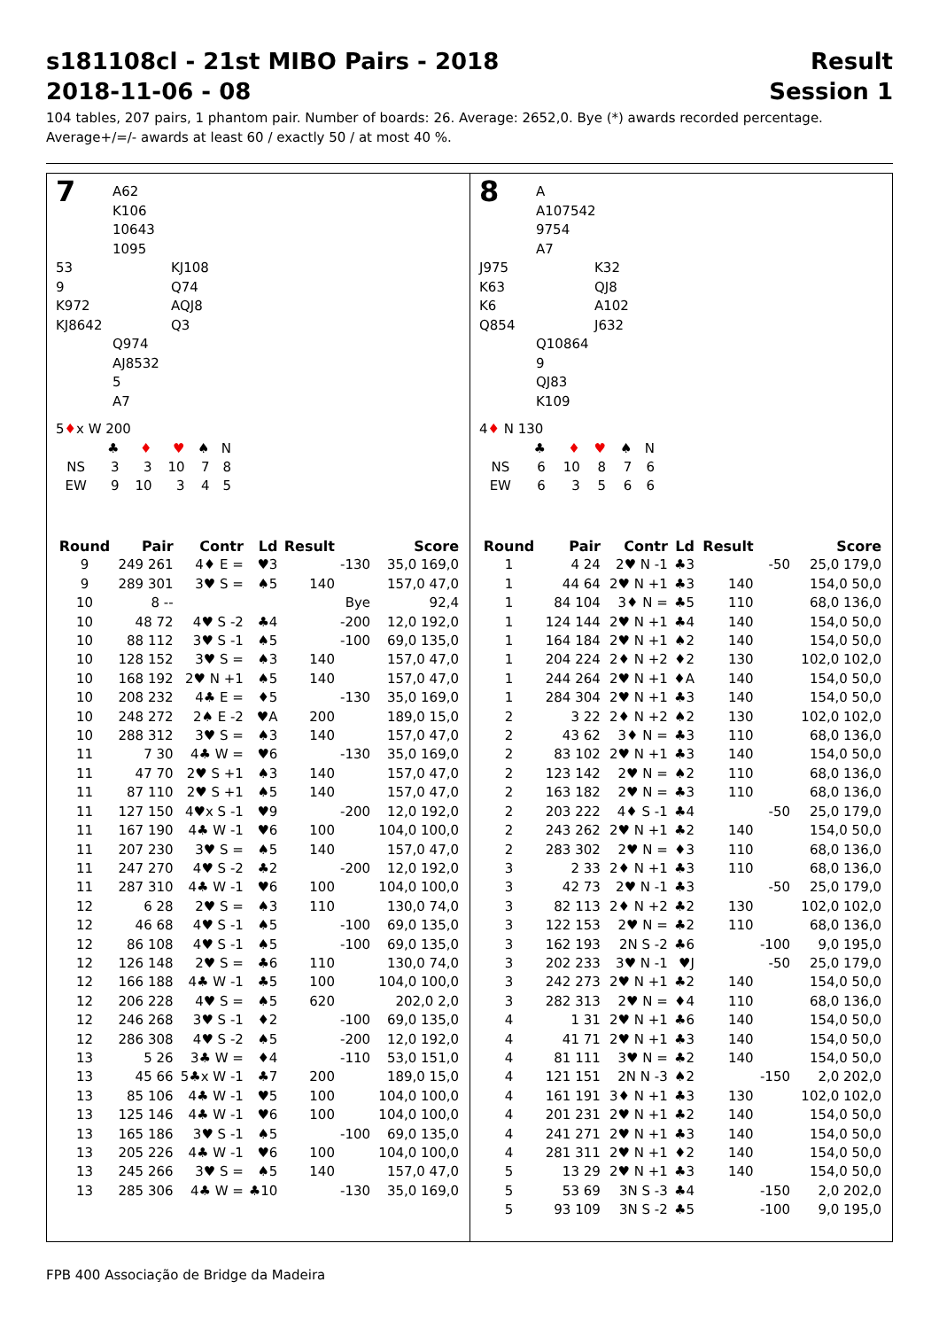s181108cl - 21st MIBO Pairs - 2018 Result
2018-11-06 - 08 Session 1
104 tables, 207 pairs, 1 phantom pair. Number of boards: 26. Average: 2652,0. Bye (*) awards recorded percentage.
Average+/=/- awards at least 60 / exactly 50 / at most 40 %.
7
A62
K106
10643
1095
53
9
K972
KJ8642
KJ108
Q74
AQJ8
Q3
Q974
AJ8532
5
A7
5♦x W 200
| | ♣ | ♦ | ♥ | ♠ | N |
| NS | 3 | 3 | 10 | 7 | 8 |
| EW | 9 | 10 | 3 | 4 | 5 |
| Round | Pair | Contr | Ld | Result | | Score |
| --- | --- | --- | --- | --- | --- | --- |
| 9 | 249 261 | 4♦ E = | ♥3 | | -130 | 35,0 169,0 |
| 9 | 289 301 | 3♥ S = | ♠5 | 140 | | 157,0 47,0 |
| 10 | 8 -- | | | | Bye | 92,4 |
| 10 | 48 72 | 4♥ S -2 | ♣4 | | -200 | 12,0 192,0 |
| 10 | 88 112 | 3♥ S -1 | ♠5 | | -100 | 69,0 135,0 |
| 10 | 128 152 | 3♥ S = | ♠3 | 140 | | 157,0 47,0 |
| 10 | 168 192 | 2♥ N +1 | ♠5 | 140 | | 157,0 47,0 |
| 10 | 208 232 | 4♣ E = | ♦5 | | -130 | 35,0 169,0 |
| 10 | 248 272 | 2♠ E -2 | ♥A | 200 | | 189,0 15,0 |
| 10 | 288 312 | 3♥ S = | ♠3 | 140 | | 157,0 47,0 |
| 11 | 7 30 | 4♣ W = | ♥6 | | -130 | 35,0 169,0 |
| 11 | 47 70 | 2♥ S +1 | ♠3 | 140 | | 157,0 47,0 |
| 11 | 87 110 | 2♥ S +1 | ♠5 | 140 | | 157,0 47,0 |
| 11 | 127 150 | 4♥x S -1 | ♥9 | | -200 | 12,0 192,0 |
| 11 | 167 190 | 4♣ W -1 | ♥6 | 100 | | 104,0 100,0 |
| 11 | 207 230 | 3♥ S = | ♠5 | 140 | | 157,0 47,0 |
| 11 | 247 270 | 4♥ S -2 | ♣2 | | -200 | 12,0 192,0 |
| 11 | 287 310 | 4♣ W -1 | ♥6 | 100 | | 104,0 100,0 |
| 12 | 6 28 | 2♥ S = | ♠3 | 110 | | 130,0 74,0 |
| 12 | 46 68 | 4♥ S -1 | ♠5 | | -100 | 69,0 135,0 |
| 12 | 86 108 | 4♥ S -1 | ♠5 | | -100 | 69,0 135,0 |
| 12 | 126 148 | 2♥ S = | ♣6 | 110 | | 130,0 74,0 |
| 12 | 166 188 | 4♣ W -1 | ♣5 | 100 | | 104,0 100,0 |
| 12 | 206 228 | 4♥ S = | ♠5 | 620 | | 202,0 2,0 |
| 12 | 246 268 | 3♥ S -1 | ♦2 | | -100 | 69,0 135,0 |
| 12 | 286 308 | 4♥ S -2 | ♠5 | | -200 | 12,0 192,0 |
| 13 | 5 26 | 3♣ W = | ♦4 | | -110 | 53,0 151,0 |
| 13 | 45 66 | 5♣x W -1 | ♣7 | 200 | | 189,0 15,0 |
| 13 | 85 106 | 4♣ W -1 | ♥5 | 100 | | 104,0 100,0 |
| 13 | 125 146 | 4♣ W -1 | ♥6 | 100 | | 104,0 100,0 |
| 13 | 165 186 | 3♥ S -1 | ♠5 | | -100 | 69,0 135,0 |
| 13 | 205 226 | 4♣ W -1 | ♥6 | 100 | | 104,0 100,0 |
| 13 | 245 266 | 3♥ S = | ♠5 | 140 | | 157,0 47,0 |
| 13 | 285 306 | 4♣ W = | ♣10 | | -130 | 35,0 169,0 |
8
A
A107542
9754
A7
J975
K63
K6
Q854
K32
QJ8
A102
J632
Q10864
9
QJ83
K109
4♦ N 130
| | ♣ | ♦ | ♥ | ♠ | N |
| NS | 6 | 10 | 8 | 7 | 6 |
| EW | 6 | 3 | 5 | 6 | 6 |
| Round | Pair | Contr | Ld | Result | | Score |
| --- | --- | --- | --- | --- | --- | --- |
| 1 | 4 24 | 2♥ N -1 | ♣3 | | -50 | 25,0 179,0 |
| 1 | 44 64 | 2♥ N +1 | ♣3 | 140 | | 154,0 50,0 |
| 1 | 84 104 | 3♦ N = | ♣5 | 110 | | 68,0 136,0 |
| 1 | 124 144 | 2♥ N +1 | ♣4 | 140 | | 154,0 50,0 |
| 1 | 164 184 | 2♥ N +1 | ♠2 | 140 | | 154,0 50,0 |
| 1 | 204 224 | 2♦ N +2 | ♦2 | 130 | | 102,0 102,0 |
| 1 | 244 264 | 2♥ N +1 | ♦A | 140 | | 154,0 50,0 |
| 1 | 284 304 | 2♥ N +1 | ♣3 | 140 | | 154,0 50,0 |
| 2 | 3 22 | 2♦ N +2 | ♠2 | 130 | | 102,0 102,0 |
| 2 | 43 62 | 3♦ N = | ♣3 | 110 | | 68,0 136,0 |
| 2 | 83 102 | 2♥ N +1 | ♣3 | 140 | | 154,0 50,0 |
| 2 | 123 142 | 2♥ N = | ♠2 | 110 | | 68,0 136,0 |
| 2 | 163 182 | 2♥ N = | ♣3 | 110 | | 68,0 136,0 |
| 2 | 203 222 | 4♦ S -1 | ♣4 | | -50 | 25,0 179,0 |
| 2 | 243 262 | 2♥ N +1 | ♣2 | 140 | | 154,0 50,0 |
| 2 | 283 302 | 2♥ N = | ♦3 | 110 | | 68,0 136,0 |
| 3 | 2 33 | 2♦ N +1 | ♣3 | 110 | | 68,0 136,0 |
| 3 | 42 73 | 2♥ N -1 | ♣3 | | -50 | 25,0 179,0 |
| 3 | 82 113 | 2♦ N +2 | ♣2 | 130 | | 102,0 102,0 |
| 3 | 122 153 | 2♥ N = | ♣2 | 110 | | 68,0 136,0 |
| 3 | 162 193 | 2N S -2 | ♣6 | | -100 | 9,0 195,0 |
| 3 | 202 233 | 3♥ N -1 | ♥J | | -50 | 25,0 179,0 |
| 3 | 242 273 | 2♥ N +1 | ♣2 | 140 | | 154,0 50,0 |
| 3 | 282 313 | 2♥ N = | ♦4 | 110 | | 68,0 136,0 |
| 4 | 1 31 | 2♥ N +1 | ♣6 | 140 | | 154,0 50,0 |
| 4 | 41 71 | 2♥ N +1 | ♣3 | 140 | | 154,0 50,0 |
| 4 | 81 111 | 3♥ N = | ♣2 | 140 | | 154,0 50,0 |
| 4 | 121 151 | 2N N -3 | ♠2 | | -150 | 2,0 202,0 |
| 4 | 161 191 | 3♦ N +1 | ♣3 | 130 | | 102,0 102,0 |
| 4 | 201 231 | 2♥ N +1 | ♣2 | 140 | | 154,0 50,0 |
| 4 | 241 271 | 2♥ N +1 | ♣3 | 140 | | 154,0 50,0 |
| 4 | 281 311 | 2♥ N +1 | ♦2 | 140 | | 154,0 50,0 |
| 5 | 13 29 | 2♥ N +1 | ♣3 | 140 | | 154,0 50,0 |
| 5 | 53 69 | 3N S -3 | ♣4 | | -150 | 2,0 202,0 |
| 5 | 93 109 | 3N S -2 | ♣5 | | -100 | 9,0 195,0 |
FPB 400 Associação de Bridge da Madeira